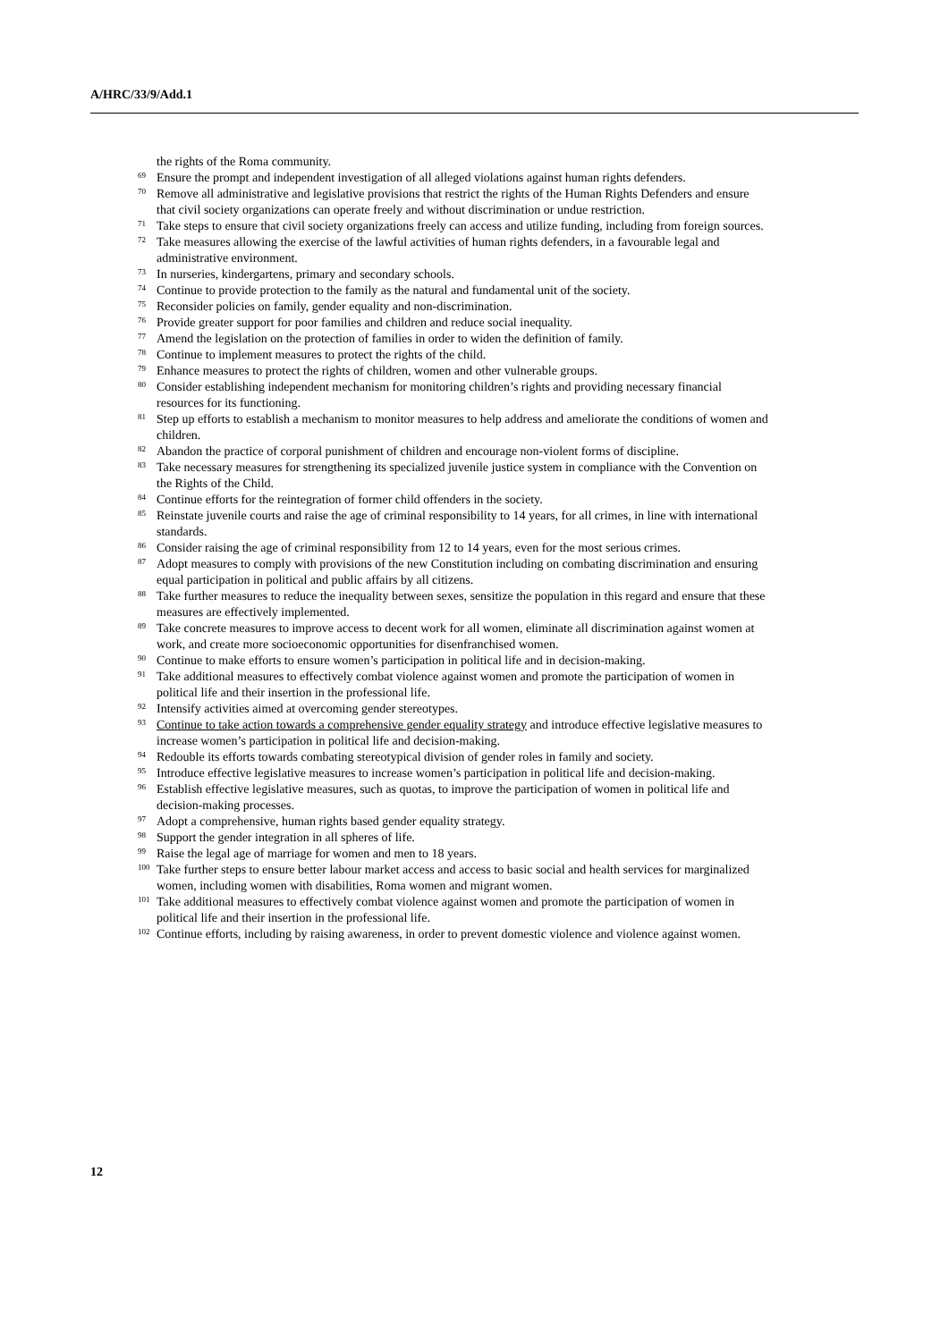A/HRC/33/9/Add.1
the rights of the Roma community.
<sup>69</sup> Ensure the prompt and independent investigation of all alleged violations against human rights defenders.
<sup>70</sup> Remove all administrative and legislative provisions that restrict the rights of the Human Rights Defenders and ensure that civil society organizations can operate freely and without discrimination or undue restriction.
<sup>71</sup> Take steps to ensure that civil society organizations freely can access and utilize funding, including from foreign sources.
<sup>72</sup> Take measures allowing the exercise of the lawful activities of human rights defenders, in a favourable legal and administrative environment.
<sup>73</sup> In nurseries, kindergartens, primary and secondary schools.
<sup>74</sup> Continue to provide protection to the family as the natural and fundamental unit of the society.
<sup>75</sup> Reconsider policies on family, gender equality and non-discrimination.
<sup>76</sup> Provide greater support for poor families and children and reduce social inequality.
<sup>77</sup> Amend the legislation on the protection of families in order to widen the definition of family.
<sup>78</sup> Continue to implement measures to protect the rights of the child.
<sup>79</sup> Enhance measures to protect the rights of children, women and other vulnerable groups.
<sup>80</sup> Consider establishing independent mechanism for monitoring children’s rights and providing necessary financial resources for its functioning.
<sup>81</sup> Step up efforts to establish a mechanism to monitor measures to help address and ameliorate the conditions of women and children.
<sup>82</sup> Abandon the practice of corporal punishment of children and encourage non-violent forms of discipline.
<sup>83</sup> Take necessary measures for strengthening its specialized juvenile justice system in compliance with the Convention on the Rights of the Child.
<sup>84</sup> Continue efforts for the reintegration of former child offenders in the society.
<sup>85</sup> Reinstate juvenile courts and raise the age of criminal responsibility to 14 years, for all crimes, in line with international standards.
<sup>86</sup> Consider raising the age of criminal responsibility from 12 to 14 years, even for the most serious crimes.
<sup>87</sup> Adopt measures to comply with provisions of the new Constitution including on combating discrimination and ensuring equal participation in political and public affairs by all citizens.
<sup>88</sup> Take further measures to reduce the inequality between sexes, sensitize the population in this regard and ensure that these measures are effectively implemented.
<sup>89</sup> Take concrete measures to improve access to decent work for all women, eliminate all discrimination against women at work, and create more socioeconomic opportunities for disenfranchised women.
<sup>90</sup> Continue to make efforts to ensure women’s participation in political life and in decision-making.
<sup>91</sup> Take additional measures to effectively combat violence against women and promote the participation of women in political life and their insertion in the professional life.
<sup>92</sup> Intensify activities aimed at overcoming gender stereotypes.
<sup>93</sup> Continue to take action towards a comprehensive gender equality strategy and introduce effective legislative measures to increase women’s participation in political life and decision-making.
<sup>94</sup> Redouble its efforts towards combating stereotypical division of gender roles in family and society.
<sup>95</sup> Introduce effective legislative measures to increase women’s participation in political life and decision-making.
<sup>96</sup> Establish effective legislative measures, such as quotas, to improve the participation of women in political life and decision-making processes.
<sup>97</sup> Adopt a comprehensive, human rights based gender equality strategy.
<sup>98</sup> Support the gender integration in all spheres of life.
<sup>99</sup> Raise the legal age of marriage for women and men to 18 years.
<sup>100</sup> Take further steps to ensure better labour market access and access to basic social and health services for marginalized women, including women with disabilities, Roma women and migrant women.
<sup>101</sup> Take additional measures to effectively combat violence against women and promote the participation of women in political life and their insertion in the professional life.
<sup>102</sup> Continue efforts, including by raising awareness, in order to prevent domestic violence and violence against women.
12